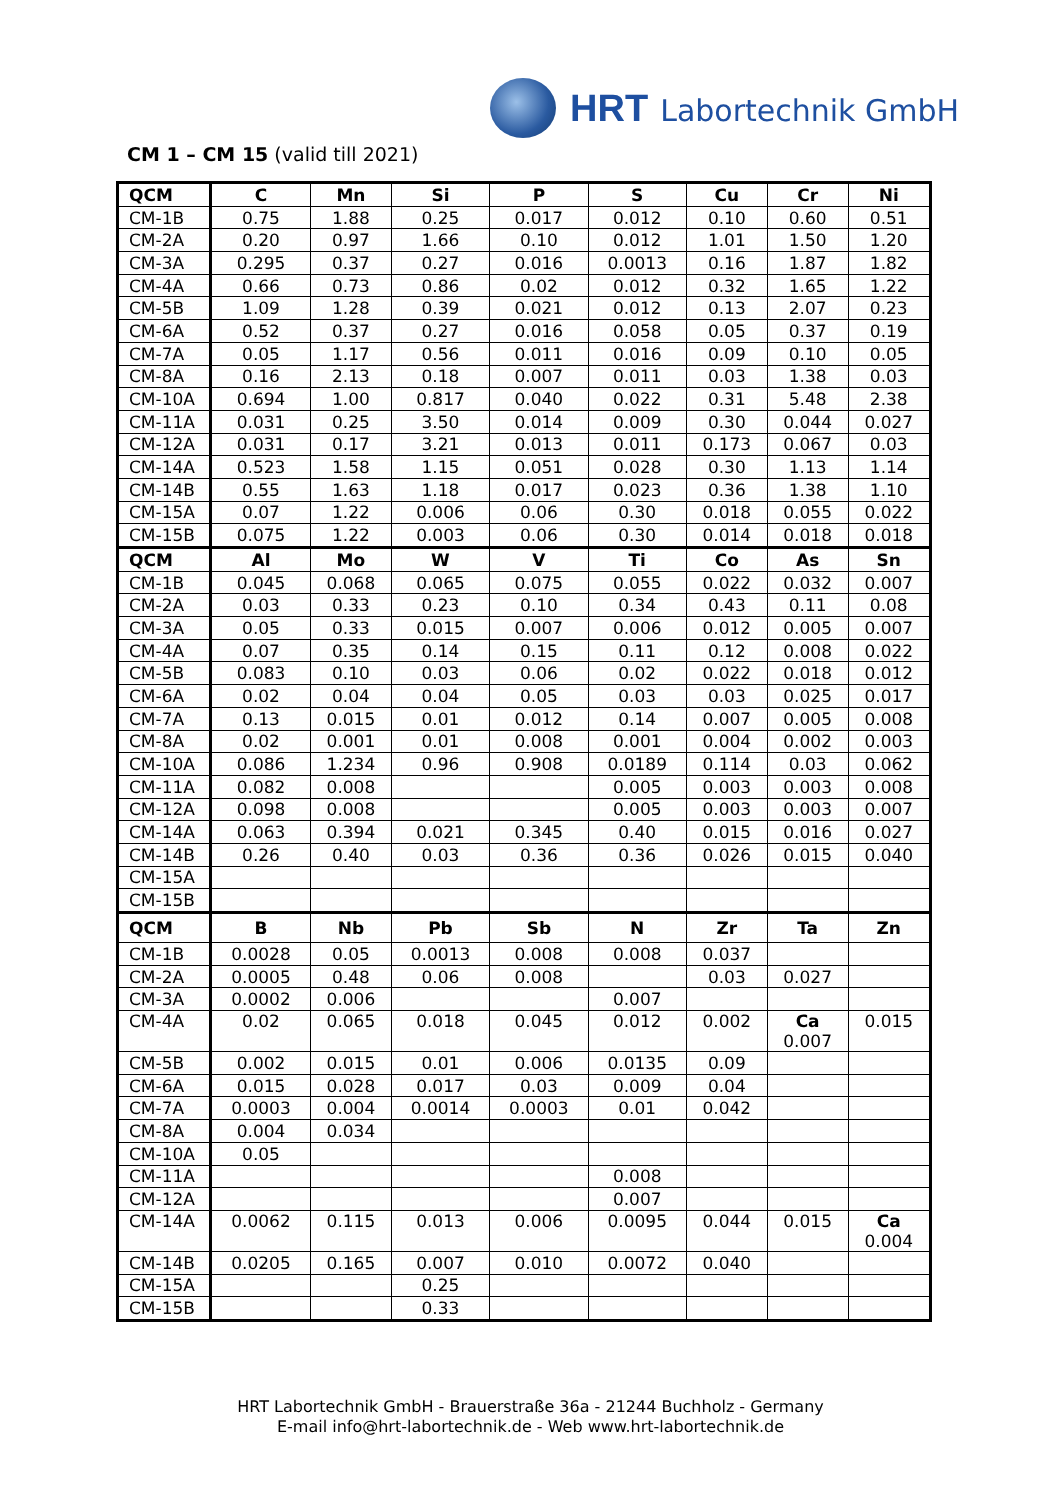HRT Labortechnik GmbH
CM 1 – CM 15 (valid till 2021)
| QCM | C | Mn | Si | P | S | Cu | Cr | Ni |
| --- | --- | --- | --- | --- | --- | --- | --- | --- |
| CM-1B | 0.75 | 1.88 | 0.25 | 0.017 | 0.012 | 0.10 | 0.60 | 0.51 |
| CM-2A | 0.20 | 0.97 | 1.66 | 0.10 | 0.012 | 1.01 | 1.50 | 1.20 |
| CM-3A | 0.295 | 0.37 | 0.27 | 0.016 | 0.0013 | 0.16 | 1.87 | 1.82 |
| CM-4A | 0.66 | 0.73 | 0.86 | 0.02 | 0.012 | 0.32 | 1.65 | 1.22 |
| CM-5B | 1.09 | 1.28 | 0.39 | 0.021 | 0.012 | 0.13 | 2.07 | 0.23 |
| CM-6A | 0.52 | 0.37 | 0.27 | 0.016 | 0.058 | 0.05 | 0.37 | 0.19 |
| CM-7A | 0.05 | 1.17 | 0.56 | 0.011 | 0.016 | 0.09 | 0.10 | 0.05 |
| CM-8A | 0.16 | 2.13 | 0.18 | 0.007 | 0.011 | 0.03 | 1.38 | 0.03 |
| CM-10A | 0.694 | 1.00 | 0.817 | 0.040 | 0.022 | 0.31 | 5.48 | 2.38 |
| CM-11A | 0.031 | 0.25 | 3.50 | 0.014 | 0.009 | 0.30 | 0.044 | 0.027 |
| CM-12A | 0.031 | 0.17 | 3.21 | 0.013 | 0.011 | 0.173 | 0.067 | 0.03 |
| CM-14A | 0.523 | 1.58 | 1.15 | 0.051 | 0.028 | 0.30 | 1.13 | 1.14 |
| CM-14B | 0.55 | 1.63 | 1.18 | 0.017 | 0.023 | 0.36 | 1.38 | 1.10 |
| CM-15A | 0.07 | 1.22 | 0.006 | 0.06 | 0.30 | 0.018 | 0.055 | 0.022 |
| CM-15B | 0.075 | 1.22 | 0.003 | 0.06 | 0.30 | 0.014 | 0.018 | 0.018 |
| QCM | Al | Mo | W | V | Ti | Co | As | Sn |
| CM-1B | 0.045 | 0.068 | 0.065 | 0.075 | 0.055 | 0.022 | 0.032 | 0.007 |
| CM-2A | 0.03 | 0.33 | 0.23 | 0.10 | 0.34 | 0.43 | 0.11 | 0.08 |
| CM-3A | 0.05 | 0.33 | 0.015 | 0.007 | 0.006 | 0.012 | 0.005 | 0.007 |
| CM-4A | 0.07 | 0.35 | 0.14 | 0.15 | 0.11 | 0.12 | 0.008 | 0.022 |
| CM-5B | 0.083 | 0.10 | 0.03 | 0.06 | 0.02 | 0.022 | 0.018 | 0.012 |
| CM-6A | 0.02 | 0.04 | 0.04 | 0.05 | 0.03 | 0.03 | 0.025 | 0.017 |
| CM-7A | 0.13 | 0.015 | 0.01 | 0.012 | 0.14 | 0.007 | 0.005 | 0.008 |
| CM-8A | 0.02 | 0.001 | 0.01 | 0.008 | 0.001 | 0.004 | 0.002 | 0.003 |
| CM-10A | 0.086 | 1.234 | 0.96 | 0.908 | 0.0189 | 0.114 | 0.03 | 0.062 |
| CM-11A | 0.082 | 0.008 | | | 0.005 | 0.003 | 0.003 | 0.008 |
| CM-12A | 0.098 | 0.008 | | | 0.005 | 0.003 | 0.003 | 0.007 |
| CM-14A | 0.063 | 0.394 | 0.021 | 0.345 | 0.40 | 0.015 | 0.016 | 0.027 |
| CM-14B | 0.26 | 0.40 | 0.03 | 0.36 | 0.36 | 0.026 | 0.015 | 0.040 |
| CM-15A | | | | | | | | |
| CM-15B | | | | | | | | |
| QCM | B | Nb | Pb | Sb | N | Zr | Ta | Zn |
| CM-1B | 0.0028 | 0.05 | 0.0013 | 0.008 | 0.008 | 0.037 | | |
| CM-2A | 0.0005 | 0.48 | 0.06 | 0.008 | | 0.03 | 0.027 | |
| CM-3A | 0.0002 | 0.006 | | | 0.007 | | | |
| CM-4A | 0.02 | 0.065 | 0.018 | 0.045 | 0.012 | 0.002 | Ca 0.007 | 0.015 |
| CM-5B | 0.002 | 0.015 | 0.01 | 0.006 | 0.0135 | 0.09 | | |
| CM-6A | 0.015 | 0.028 | 0.017 | 0.03 | 0.009 | 0.04 | | |
| CM-7A | 0.0003 | 0.004 | 0.0014 | 0.0003 | 0.01 | 0.042 | | |
| CM-8A | 0.004 | 0.034 | | | | | | |
| CM-10A | 0.05 | | | | | | | |
| CM-11A | | | | | 0.008 | | | |
| CM-12A | | | | | 0.007 | | | |
| CM-14A | 0.0062 | 0.115 | 0.013 | 0.006 | 0.0095 | 0.044 | 0.015 | Ca 0.004 |
| CM-14B | 0.0205 | 0.165 | 0.007 | 0.010 | 0.0072 | 0.040 | | |
| CM-15A | | | 0.25 | | | | | |
| CM-15B | | | 0.33 | | | | | |
HRT Labortechnik GmbH - Brauerstraße 36a - 21244 Buchholz - Germany
E-mail info@hrt-labortechnik.de - Web www.hrt-labortechnik.de